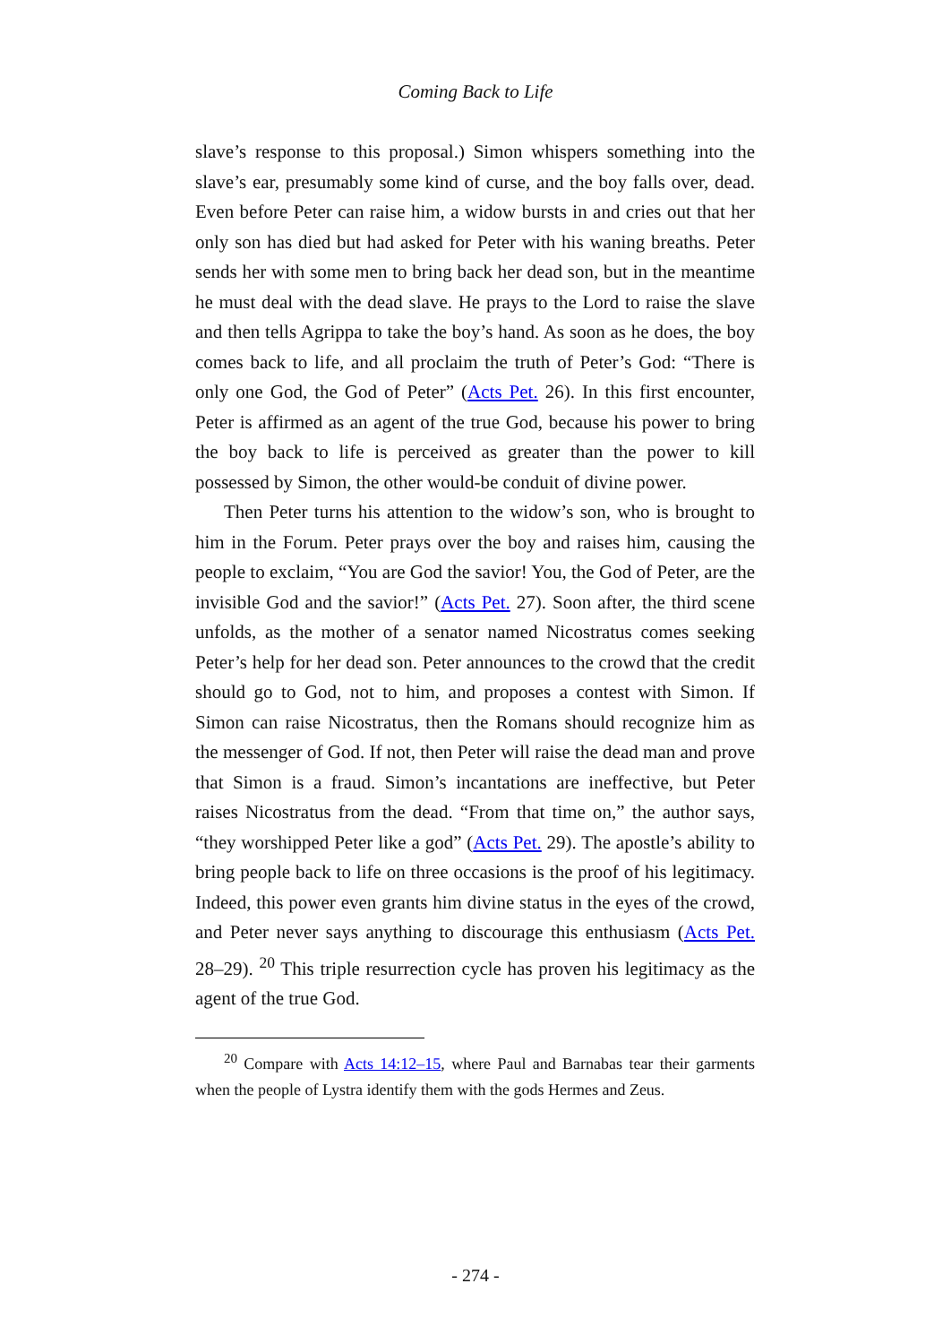Coming Back to Life
slave’s response to this proposal.) Simon whispers something into the slave’s ear, presumably some kind of curse, and the boy falls over, dead. Even before Peter can raise him, a widow bursts in and cries out that her only son has died but had asked for Peter with his waning breaths. Peter sends her with some men to bring back her dead son, but in the meantime he must deal with the dead slave. He prays to the Lord to raise the slave and then tells Agrippa to take the boy’s hand. As soon as he does, the boy comes back to life, and all proclaim the truth of Peter’s God: “There is only one God, the God of Peter” (Acts Pet. 26). In this first encounter, Peter is affirmed as an agent of the true God, because his power to bring the boy back to life is perceived as greater than the power to kill possessed by Simon, the other would-be conduit of divine power.
Then Peter turns his attention to the widow’s son, who is brought to him in the Forum. Peter prays over the boy and raises him, causing the people to exclaim, “You are God the savior! You, the God of Peter, are the invisible God and the savior!” (Acts Pet. 27). Soon after, the third scene unfolds, as the mother of a senator named Nicostratus comes seeking Peter’s help for her dead son. Peter announces to the crowd that the credit should go to God, not to him, and proposes a contest with Simon. If Simon can raise Nicostratus, then the Romans should recognize him as the messenger of God. If not, then Peter will raise the dead man and prove that Simon is a fraud. Simon’s incantations are ineffective, but Peter raises Nicostratus from the dead. “From that time on,” the author says, “they worshipped Peter like a god” (Acts Pet. 29). The apostle’s ability to bring people back to life on three occasions is the proof of his legitimacy. Indeed, this power even grants him divine status in the eyes of the crowd, and Peter never says anything to discourage this enthusiasm (Acts Pet. 28–29). <sup>20</sup> This triple resurrection cycle has proven his legitimacy as the agent of the true God.
<sup>20</sup> Compare with Acts 14:12–15, where Paul and Barnabas tear their garments when the people of Lystra identify them with the gods Hermes and Zeus.
- 274 -